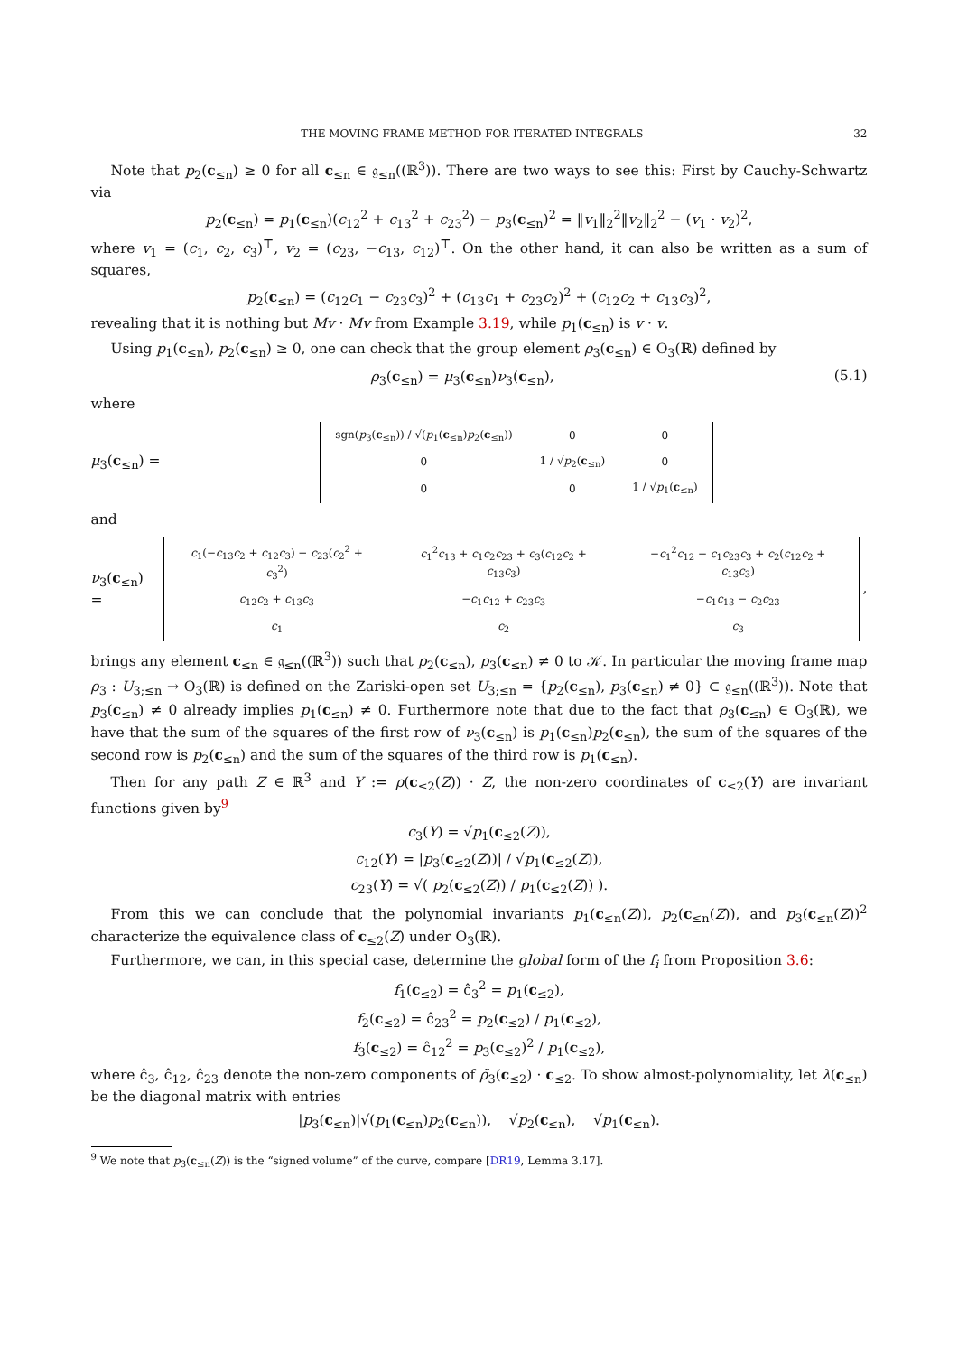THE MOVING FRAME METHOD FOR ITERATED INTEGRALS 32
Note that p<sub>2</sub>(c<sub>≤n</sub>) ≥ 0 for all c<sub>≤n</sub> ∈ 𝔤<sub>≤n</sub>((ℝ<sup>3</sup>)). There are two ways to see this: First by Cauchy-Schwartz via
p<sub>2</sub>(c<sub>≤n</sub>) = p<sub>1</sub>(c<sub>≤n</sub>)(c<sub>12</sub><sup>2</sup> + c<sub>13</sub><sup>2</sup> + c<sub>23</sub><sup>2</sup>) − p<sub>3</sub>(c<sub>≤n</sub>)<sup>2</sup> = ‖v<sub>1</sub>‖<sub>2</sub><sup>2</sup>‖v<sub>2</sub>‖<sub>2</sub><sup>2</sup> − (v<sub>1</sub> · v<sub>2</sub>)<sup>2</sup>,
where v<sub>1</sub> = (c<sub>1</sub>, c<sub>2</sub>, c<sub>3</sub>)<sup>⊤</sup>, v<sub>2</sub> = (c<sub>23</sub>, −c<sub>13</sub>, c<sub>12</sub>)<sup>⊤</sup>. On the other hand, it can also be written as a sum of squares,
p<sub>2</sub>(c<sub>≤n</sub>) = (c<sub>12</sub>c<sub>1</sub> − c<sub>23</sub>c<sub>3</sub>)<sup>2</sup> + (c<sub>13</sub>c<sub>1</sub> + c<sub>23</sub>c<sub>2</sub>)<sup>2</sup> + (c<sub>12</sub>c<sub>2</sub> + c<sub>13</sub>c<sub>3</sub>)<sup>2</sup>,
revealing that it is nothing but Mv · Mv from Example 3.19, while p<sub>1</sub>(c<sub>≤n</sub>) is v · v.
Using p<sub>1</sub>(c<sub>≤n</sub>), p<sub>2</sub>(c<sub>≤n</sub>) ≥ 0, one can check that the group element ρ<sub>3</sub>(c<sub>≤n</sub>) ∈ O<sub>3</sub>(ℝ) defined by
ρ<sub>3</sub>(c<sub>≤n</sub>) = μ<sub>3</sub>(c<sub>≤n</sub>)ν<sub>3</sub>(c<sub>≤n</sub>), (5.1)
where
μ<sub>3</sub>(c<sub>≤n</sub>) =
| sgn( p<sub>3</sub>( c<sub>≤n</sub>)) / √( p<sub>1</sub>( c<sub>≤n</sub>) p<sub>2</sub>( c<sub>≤n</sub>)) | 0 | 0 |
| 0 | 1 / √ p<sub>2</sub>( c<sub>≤n</sub>) | 0 |
| 0 | 0 | 1 / √ p<sub>1</sub>( c<sub>≤n</sub>) |
and
ν<sub>3</sub>(c<sub>≤n</sub>) =
| c<sub>1</sub>(− c<sub>13</sub> c<sub>2</sub> + c<sub>12</sub> c<sub>3</sub>) − c<sub>23</sub>( c<sub>2</sub><sup>2</sup> + c<sub>3</sub><sup>2</sup>) | c<sub>1</sub><sup>2</sup> c<sub>13</sub> + c<sub>1</sub> c<sub>2</sub> c<sub>23</sub> + c<sub>3</sub>( c<sub>12</sub> c<sub>2</sub> + c<sub>13</sub> c<sub>3</sub>) | − c<sub>1</sub><sup>2</sup> c<sub>12</sub> − c<sub>1</sub> c<sub>23</sub> c<sub>3</sub> + c<sub>2</sub>( c<sub>12</sub> c<sub>2</sub> + c<sub>13</sub> c<sub>3</sub>) |
| c<sub>12</sub> c<sub>2</sub> + c<sub>13</sub> c<sub>3</sub> | − c<sub>1</sub> c<sub>12</sub> + c<sub>23</sub> c<sub>3</sub> | − c<sub>1</sub> c<sub>13</sub> − c<sub>2</sub> c<sub>23</sub> |
| c<sub>1</sub> | c<sub>2</sub> | c<sub>3</sub> |
,
brings any element c<sub>≤n</sub> ∈ 𝔤<sub>≤n</sub>((ℝ<sup>3</sup>)) such that p<sub>2</sub>(c<sub>≤n</sub>), p<sub>3</sub>(c<sub>≤n</sub>) ≠ 0 to 𝒦. In particular the moving frame map ρ<sub>3</sub> : U<sub>3;≤n</sub> → O<sub>3</sub>(ℝ) is defined on the Zariski-open set U<sub>3;≤n</sub> = {p<sub>2</sub>(c<sub>≤n</sub>), p<sub>3</sub>(c<sub>≤n</sub>) ≠ 0} ⊂ 𝔤<sub>≤n</sub>((ℝ<sup>3</sup>)). Note that p<sub>3</sub>(c<sub>≤n</sub>) ≠ 0 already implies p<sub>1</sub>(c<sub>≤n</sub>) ≠ 0. Furthermore note that due to the fact that ρ<sub>3</sub>(c<sub>≤n</sub>) ∈ O<sub>3</sub>(ℝ), we have that the sum of the squares of the first row of ν<sub>3</sub>(c<sub>≤n</sub>) is p<sub>1</sub>(c<sub>≤n</sub>)p<sub>2</sub>(c<sub>≤n</sub>), the sum of the squares of the second row is p<sub>2</sub>(c<sub>≤n</sub>) and the sum of the squares of the third row is p<sub>1</sub>(c<sub>≤n</sub>).
Then for any path Z ∈ ℝ<sup>3</sup> and Y := ρ(c<sub>≤2</sub>(Z)) · Z, the non-zero coordinates of c<sub>≤2</sub>(Y) are invariant functions given by<sup>9</sup>
c<sub>3</sub>(Y) = √p<sub>1</sub>(c<sub>≤2</sub>(Z)),
c<sub>12</sub>(Y) = |p<sub>3</sub>(c<sub>≤2</sub>(Z))| / √p<sub>1</sub>(c<sub>≤2</sub>(Z)),
c<sub>23</sub>(Y) = √( p<sub>2</sub>(c<sub>≤2</sub>(Z)) / p<sub>1</sub>(c<sub>≤2</sub>(Z)) ).
From this we can conclude that the polynomial invariants p<sub>1</sub>(c<sub>≤n</sub>(Z)), p<sub>2</sub>(c<sub>≤n</sub>(Z)), and p<sub>3</sub>(c<sub>≤n</sub>(Z))<sup>2</sup> characterize the equivalence class of c<sub>≤2</sub>(Z) under O<sub>3</sub>(ℝ).
Furthermore, we can, in this special case, determine the global form of the f<sub>i</sub> from Proposition 3.6:
f<sub>1</sub>(c<sub>≤2</sub>) = ĉ<sub>3</sub><sup>2</sup> = p<sub>1</sub>(c<sub>≤2</sub>),
f<sub>2</sub>(c<sub>≤2</sub>) = ĉ<sub>23</sub><sup>2</sup> = p<sub>2</sub>(c<sub>≤2</sub>) / p<sub>1</sub>(c<sub>≤2</sub>),
f<sub>3</sub>(c<sub>≤2</sub>) = ĉ<sub>12</sub><sup>2</sup> = p<sub>3</sub>(c<sub>≤2</sub>)<sup>2</sup> / p<sub>1</sub>(c<sub>≤2</sub>),
where ĉ<sub>3</sub>, ĉ<sub>12</sub>, ĉ<sub>23</sub> denote the non-zero components of ρ̃<sub>3</sub>(c<sub>≤2</sub>) · c<sub>≤2</sub>. To show almost-polynomiality, let λ(c<sub>≤n</sub>) be the diagonal matrix with entries
|p<sub>3</sub>(c<sub>≤n</sub>)|√(p<sub>1</sub>(c<sub>≤n</sub>)p<sub>2</sub>(c<sub>≤n</sub>)), √p<sub>2</sub>(c<sub>≤n</sub>), √p<sub>1</sub>(c<sub>≤n</sub>).
<sup>9</sup> We note that p<sub>3</sub>(c<sub>≤n</sub>(Z)) is the “signed volume” of the curve, compare [DR19, Lemma 3.17].